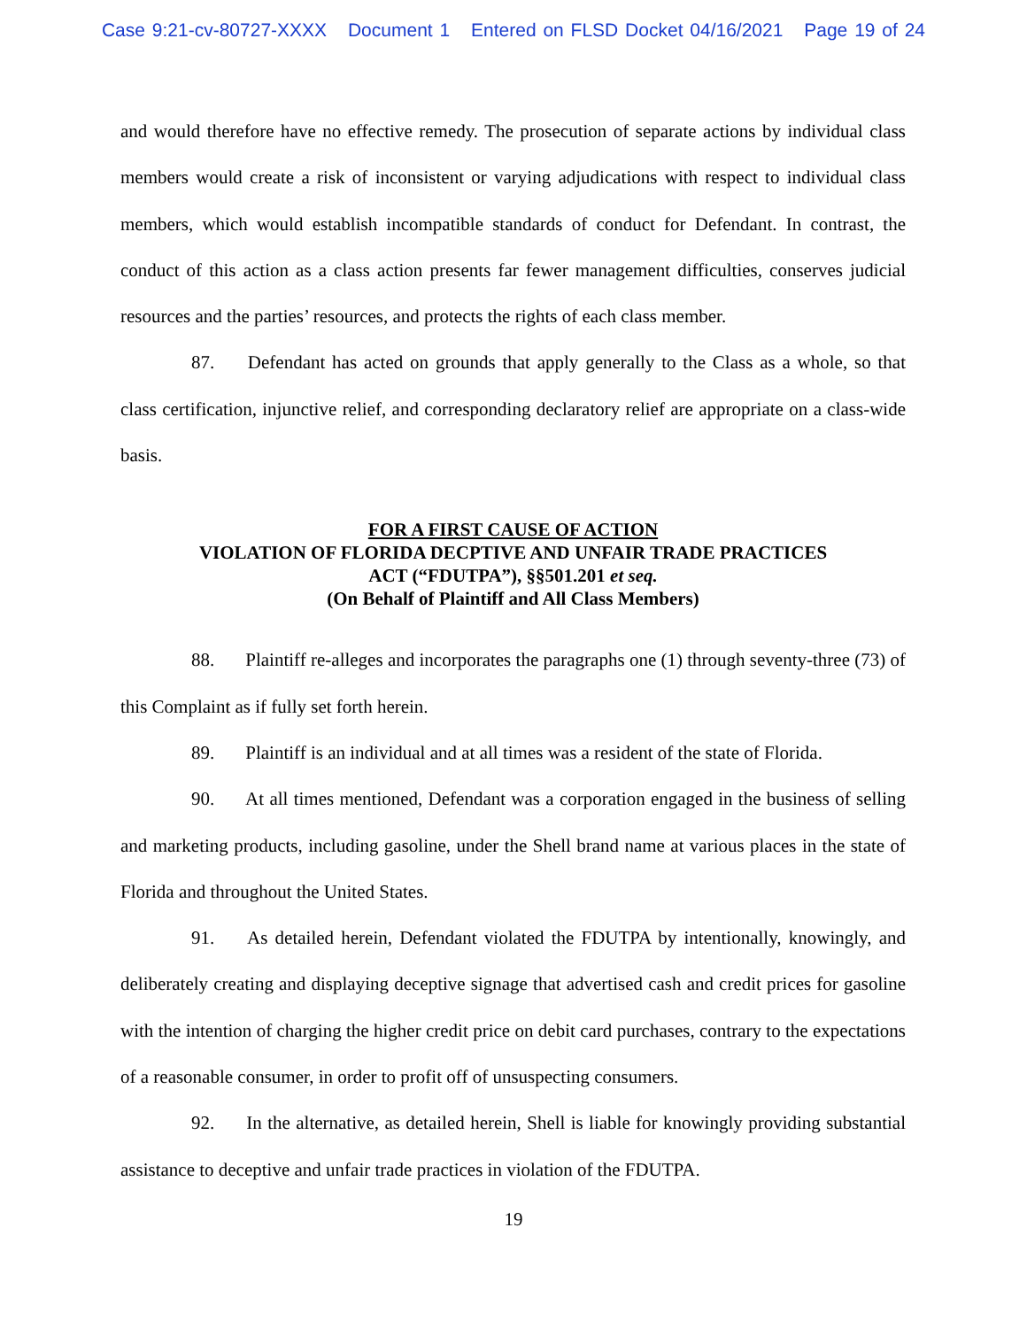Case 9:21-cv-80727-XXXX Document 1 Entered on FLSD Docket 04/16/2021 Page 19 of 24
and would therefore have no effective remedy. The prosecution of separate actions by individual class members would create a risk of inconsistent or varying adjudications with respect to individual class members, which would establish incompatible standards of conduct for Defendant. In contrast, the conduct of this action as a class action presents far fewer management difficulties, conserves judicial resources and the parties’ resources, and protects the rights of each class member.
87. Defendant has acted on grounds that apply generally to the Class as a whole, so that class certification, injunctive relief, and corresponding declaratory relief are appropriate on a class-wide basis.
FOR A FIRST CAUSE OF ACTION
VIOLATION OF FLORIDA DECPTIVE AND UNFAIR TRADE PRACTICES
ACT (“FDUTPA”), §§501.201 et seq.
(On Behalf of Plaintiff and All Class Members)
88. Plaintiff re-alleges and incorporates the paragraphs one (1) through seventy-three (73) of this Complaint as if fully set forth herein.
89. Plaintiff is an individual and at all times was a resident of the state of Florida.
90. At all times mentioned, Defendant was a corporation engaged in the business of selling and marketing products, including gasoline, under the Shell brand name at various places in the state of Florida and throughout the United States.
91. As detailed herein, Defendant violated the FDUTPA by intentionally, knowingly, and deliberately creating and displaying deceptive signage that advertised cash and credit prices for gasoline with the intention of charging the higher credit price on debit card purchases, contrary to the expectations of a reasonable consumer, in order to profit off of unsuspecting consumers.
92. In the alternative, as detailed herein, Shell is liable for knowingly providing substantial assistance to deceptive and unfair trade practices in violation of the FDUTPA.
19